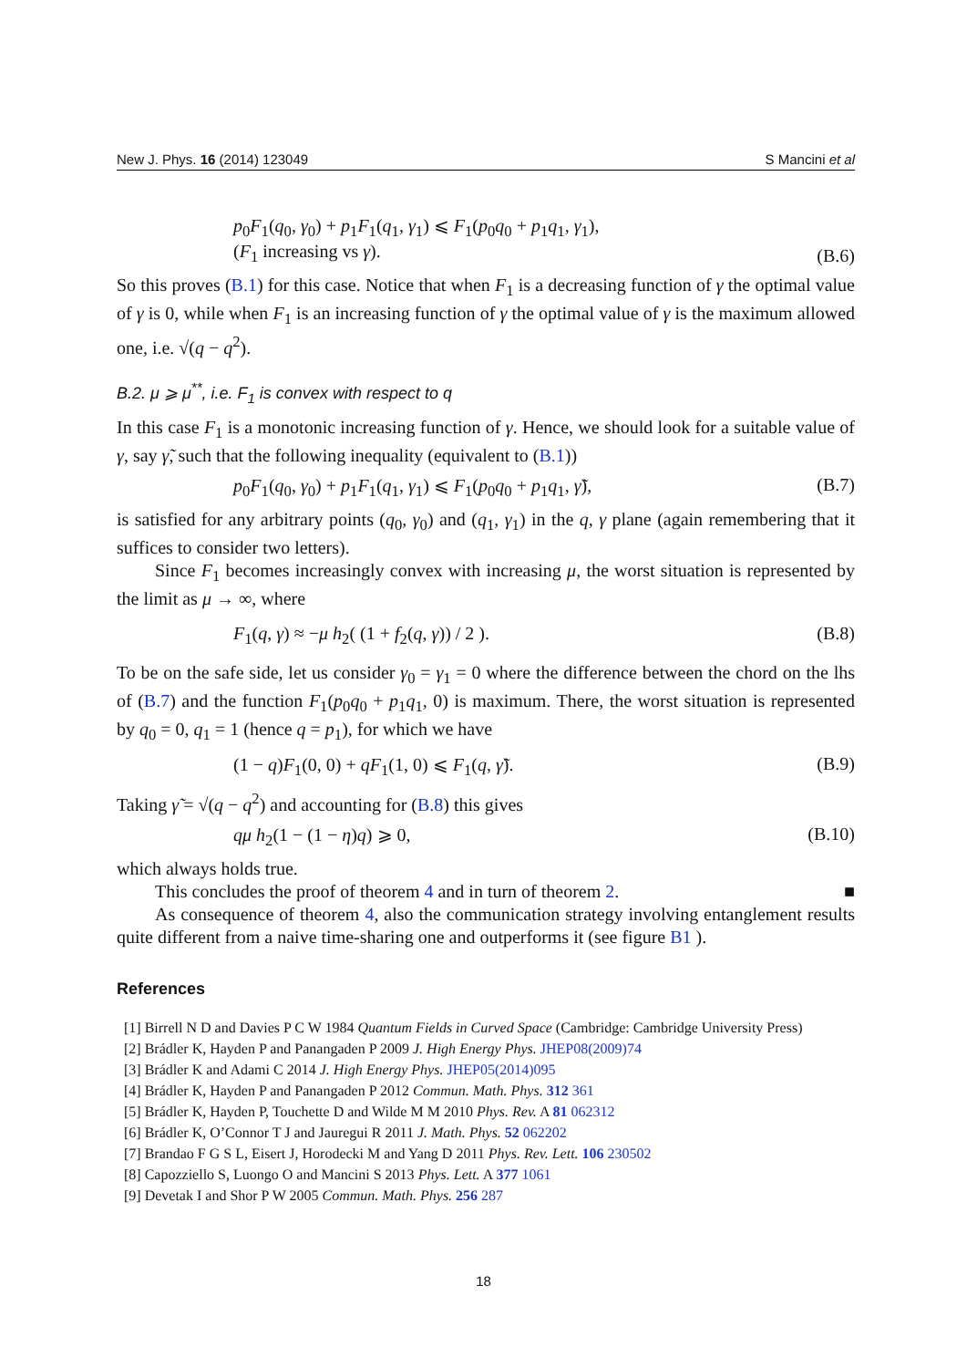New J. Phys. 16 (2014) 123049 S Mancini et al
p<sub>0</sub>F<sub>1</sub>(q<sub>0</sub>, γ<sub>0</sub>) + p<sub>1</sub>F<sub>1</sub>(q<sub>1</sub>, γ<sub>1</sub>) ⩽ F<sub>1</sub>(p<sub>0</sub>q<sub>0</sub> + p<sub>1</sub>q<sub>1</sub>, γ<sub>1</sub>),
(F<sub>1</sub> increasing vs γ). (B.6)
So this proves (B.1) for this case. Notice that when F<sub>1</sub> is a decreasing function of γ the optimal value of γ is 0, while when F<sub>1</sub> is an increasing function of γ the optimal value of γ is the maximum allowed one, i.e. √(q − q<sup>2</sup>).
B.2. μ ⩾ μ<sup>**</sup>, i.e. F<sub>1</sub> is convex with respect to q
In this case F<sub>1</sub> is a monotonic increasing function of γ. Hence, we should look for a suitable value of γ, say γ̃, such that the following inequality (equivalent to (B.1))
p<sub>0</sub>F<sub>1</sub>(q<sub>0</sub>, γ<sub>0</sub>) + p<sub>1</sub>F<sub>1</sub>(q<sub>1</sub>, γ<sub>1</sub>) ⩽ F<sub>1</sub>(p<sub>0</sub>q<sub>0</sub> + p<sub>1</sub>q<sub>1</sub>, γ̃), (B.7)
is satisfied for any arbitrary points (q<sub>0</sub>, γ<sub>0</sub>) and (q<sub>1</sub>, γ<sub>1</sub>) in the q, γ plane (again remembering that it suffices to consider two letters).
Since F<sub>1</sub> becomes increasingly convex with increasing μ, the worst situation is represented by the limit as μ → ∞, where
F<sub>1</sub>(q, γ) ≈ −μ h<sub>2</sub>( (1 + f<sub>2</sub>(q, γ)) / 2 ). (B.8)
To be on the safe side, let us consider γ<sub>0</sub> = γ<sub>1</sub> = 0 where the difference between the chord on the lhs of (B.7) and the function F<sub>1</sub>(p<sub>0</sub>q<sub>0</sub> + p<sub>1</sub>q<sub>1</sub>, 0) is maximum. There, the worst situation is represented by q<sub>0</sub> = 0, q<sub>1</sub> = 1 (hence q = p<sub>1</sub>), for which we have
(1 − q)F<sub>1</sub>(0, 0) + qF<sub>1</sub>(1, 0) ⩽ F<sub>1</sub>(q, γ̃). (B.9)
Taking γ̃ = √(q − q<sup>2</sup>) and accounting for (B.8) this gives
qμ h<sub>2</sub>(1 − (1 − η)q) ⩾ 0, (B.10)
which always holds true.
This concludes the proof of theorem 4 and in turn of theorem 2. ■
As consequence of theorem 4, also the communication strategy involving entanglement results quite different from a naive time-sharing one and outperforms it (see figure B1 ).
References
[1] Birrell N D and Davies P C W 1984 Quantum Fields in Curved Space (Cambridge: Cambridge University Press)
[2] Brádler K, Hayden P and Panangaden P 2009 J. High Energy Phys. JHEP08(2009)74
[3] Brádler K and Adami C 2014 J. High Energy Phys. JHEP05(2014)095
[4] Brádler K, Hayden P and Panangaden P 2012 Commun. Math. Phys. 312 361
[5] Brádler K, Hayden P, Touchette D and Wilde M M 2010 Phys. Rev. A 81 062312
[6] Brádler K, O’Connor T J and Jauregui R 2011 J. Math. Phys. 52 062202
[7] Brandao F G S L, Eisert J, Horodecki M and Yang D 2011 Phys. Rev. Lett. 106 230502
[8] Capozziello S, Luongo O and Mancini S 2013 Phys. Lett. A 377 1061
[9] Devetak I and Shor P W 2005 Commun. Math. Phys. 256 287
18